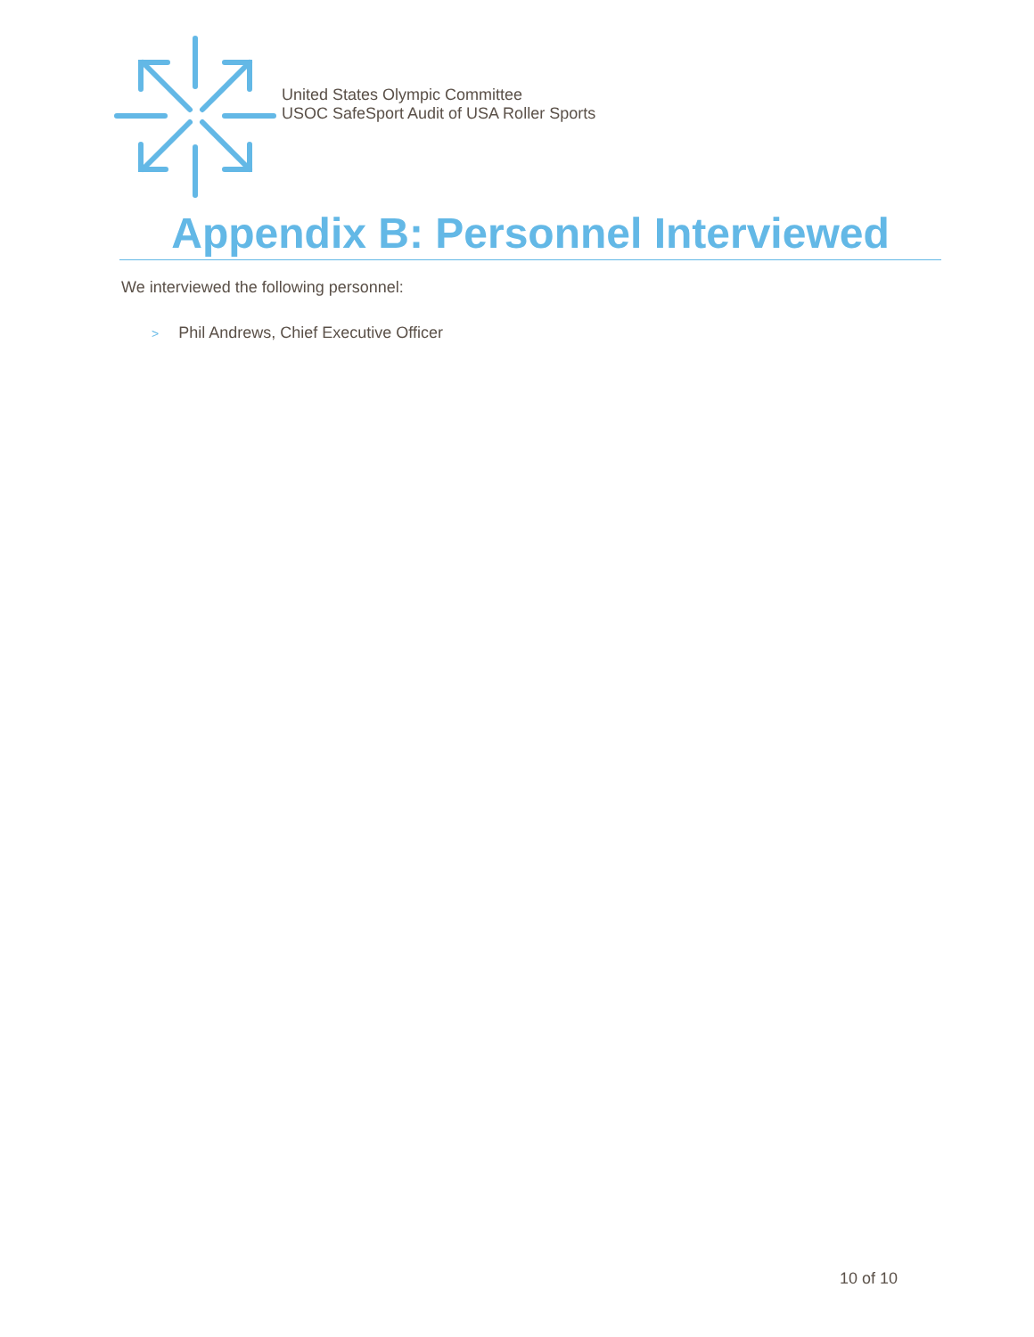United States Olympic Committee
USOC SafeSport Audit of USA Roller Sports
Appendix B: Personnel Interviewed
We interviewed the following personnel:
> Phil Andrews, Chief Executive Officer
10 of 10